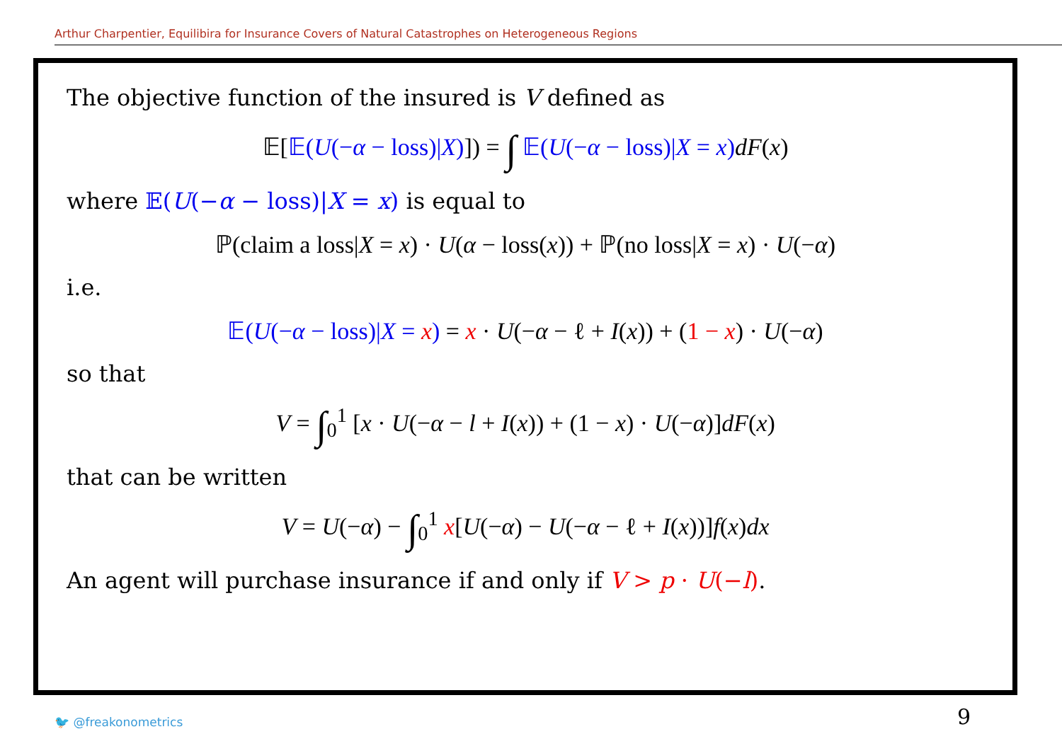Arthur Charpentier, Equilibira for Insurance Covers of Natural Catastrophes on Heterogeneous Regions
The objective function of the insured is V defined as
𝔼[𝔼(U(−α − loss)|X)]) = ∫ 𝔼(U(−α − loss)|X = x) dF(x)
where 𝔼(U(−α − loss)|X = x) is equal to
ℙ(claim a loss|X = x) · U(α − loss(x)) + ℙ(no loss|X = x) · U(−α)
i.e.
𝔼(U(−α − loss)|X = x) = x · U(−α − ℓ + I(x)) + (1 − x) · U(−α)
so that
V = ∫<sub>0</sub><sup>1</sup> [x · U(−α − l + I(x)) + (1 − x) · U(−α)]dF(x)
that can be written
V = U(−α) − ∫<sub>0</sub><sup>1</sup> x[U(−α) − U(−α − ℓ + I(x))]f(x)dx
An agent will purchase insurance if and only if V > p · U(−l).
🐦 @freakonometrics 9